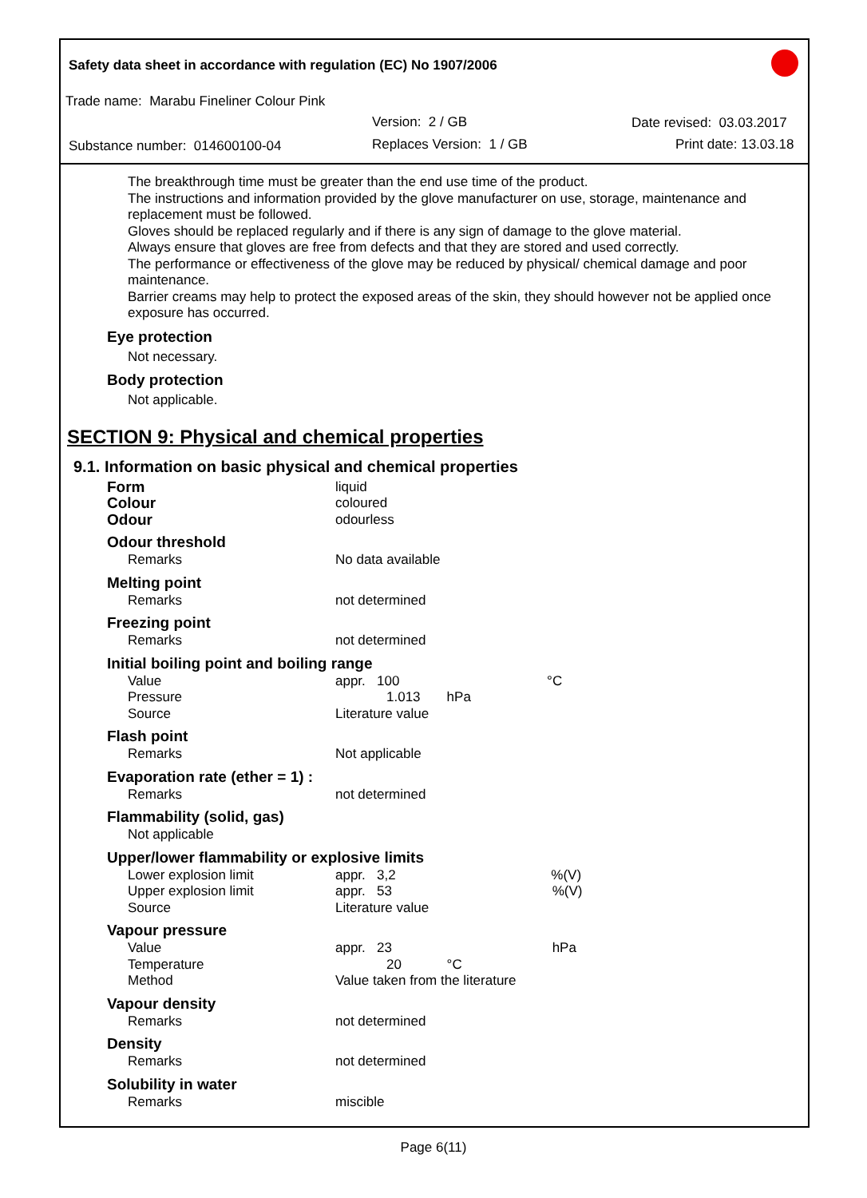Safety data sheet in accordance with regulation (EC) No 1907/2006
Trade name: Marabu Fineliner Colour Pink
Version: 2 / GB Date revised: 03.03.2017
Substance number: 014600100-04
Replaces Version: 1 / GB Print date: 13.03.18
The breakthrough time must be greater than the end use time of the product.
The instructions and information provided by the glove manufacturer on use, storage, maintenance and replacement must be followed.
Gloves should be replaced regularly and if there is any sign of damage to the glove material.
Always ensure that gloves are free from defects and that they are stored and used correctly.
The performance or effectiveness of the glove may be reduced by physical/ chemical damage and poor maintenance.
Barrier creams may help to protect the exposed areas of the skin, they should however not be applied once exposure has occurred.
Eye protection
Not necessary.
Body protection
Not applicable.
SECTION 9: Physical and chemical properties
9.1. Information on basic physical and chemical properties
| Form | liquid |
| Colour | coloured |
| Odour | odourless |
| Odour threshold | |
| Remarks | No data available |
| Melting point | |
| Remarks | not determined |
| Freezing point | |
| Remarks | not determined |
| Initial boiling point and boiling range | |
| Value | appr. 100 °C |
| Pressure | 1.013 hPa |
| Source | Literature value |
| Flash point | |
| Remarks | Not applicable |
| Evaporation rate (ether = 1) : | |
| Remarks | not determined |
| Flammability (solid, gas) | |
| Not applicable | |
| Upper/lower flammability or explosive limits | |
| Lower explosion limit | appr. 3,2 %(V) |
| Upper explosion limit | appr. 53 %(V) |
| Source | Literature value |
| Vapour pressure | |
| Value | appr. 23 hPa |
| Temperature | 20 °C |
| Method | Value taken from the literature |
| Vapour density | |
| Remarks | not determined |
| Density | |
| Remarks | not determined |
| Solubility in water | |
| Remarks | miscible |
Page 6(11)